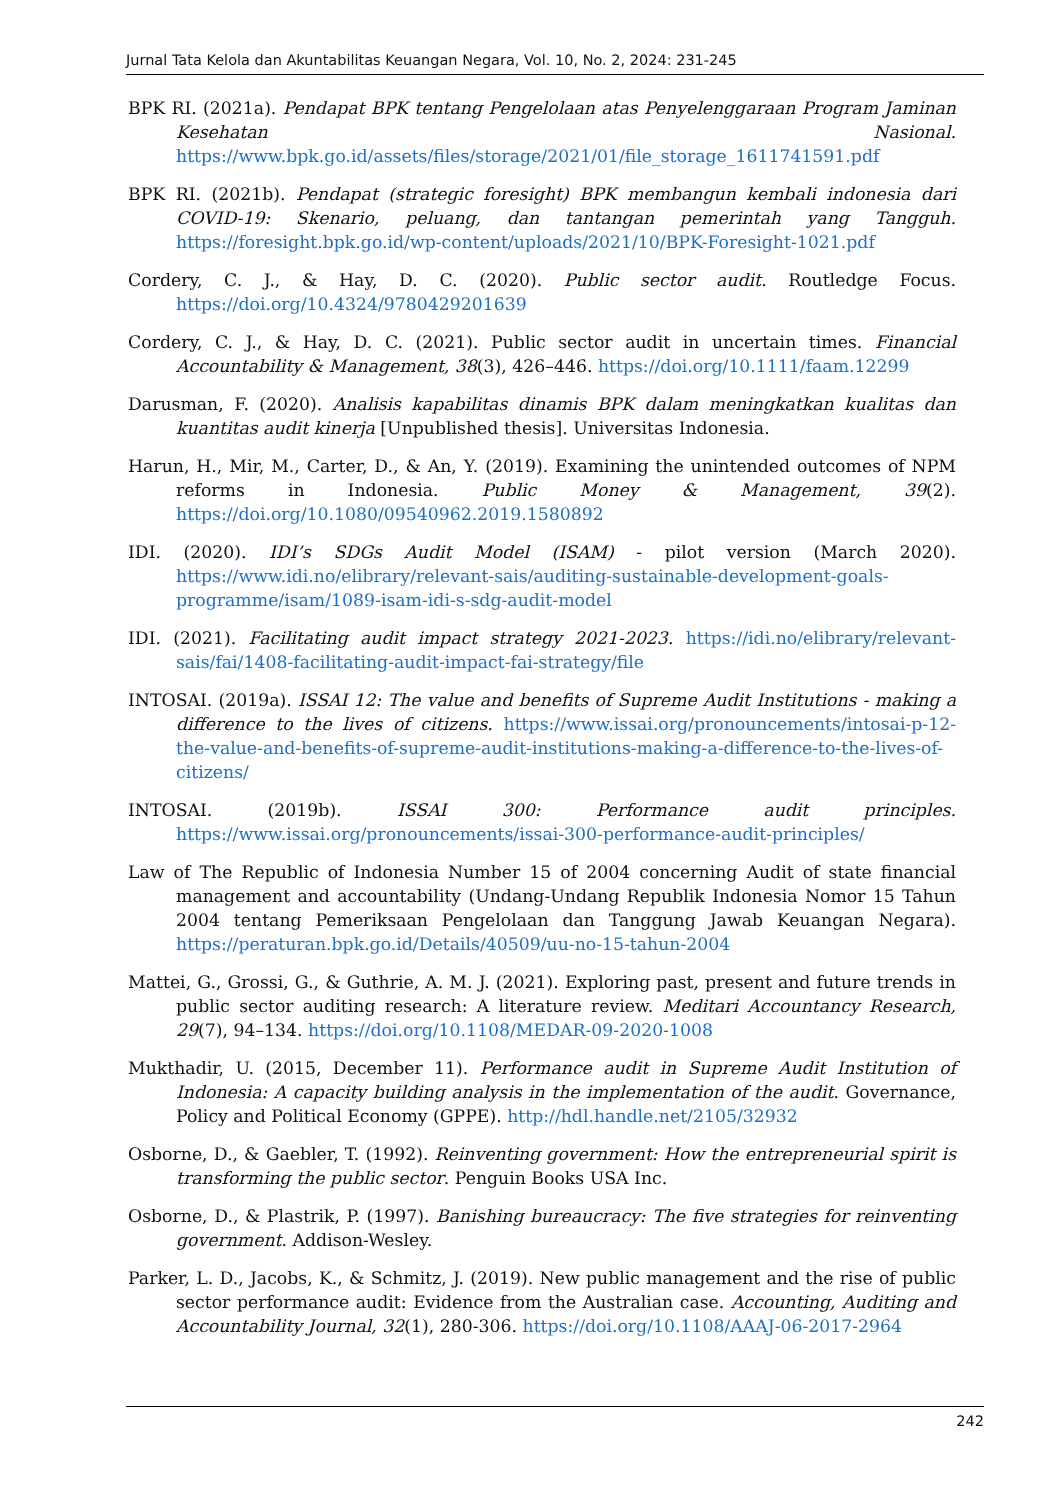Jurnal Tata Kelola dan Akuntabilitas Keuangan Negara, Vol. 10, No. 2, 2024: 231-245
BPK RI. (2021a). Pendapat BPK tentang Pengelolaan atas Penyelenggaraan Program Jaminan Kesehatan Nasional. https://www.bpk.go.id/assets/files/storage/2021/01/file_storage_1611741591.pdf
BPK RI. (2021b). Pendapat (strategic foresight) BPK membangun kembali indonesia dari COVID-19: Skenario, peluang, dan tantangan pemerintah yang Tangguh. https://foresight.bpk.go.id/wp-content/uploads/2021/10/BPK-Foresight-1021.pdf
Cordery, C. J., & Hay, D. C. (2020). Public sector audit. Routledge Focus. https://doi.org/10.4324/9780429201639
Cordery, C. J., & Hay, D. C. (2021). Public sector audit in uncertain times. Financial Accountability & Management, 38(3), 426–446. https://doi.org/10.1111/faam.12299
Darusman, F. (2020). Analisis kapabilitas dinamis BPK dalam meningkatkan kualitas dan kuantitas audit kinerja [Unpublished thesis]. Universitas Indonesia.
Harun, H., Mir, M., Carter, D., & An, Y. (2019). Examining the unintended outcomes of NPM reforms in Indonesia. Public Money & Management, 39(2). https://doi.org/10.1080/09540962.2019.1580892
IDI. (2020). IDI’s SDGs Audit Model (ISAM) - pilot version (March 2020). https://www.idi.no/elibrary/relevant-sais/auditing-sustainable-development-goals-programme/isam/1089-isam-idi-s-sdg-audit-model
IDI. (2021). Facilitating audit impact strategy 2021-2023. https://idi.no/elibrary/relevant-sais/fai/1408-facilitating-audit-impact-fai-strategy/file
INTOSAI. (2019a). ISSAI 12: The value and benefits of Supreme Audit Institutions - making a difference to the lives of citizens. https://www.issai.org/pronouncements/intosai-p-12-the-value-and-benefits-of-supreme-audit-institutions-making-a-difference-to-the-lives-of-citizens/
INTOSAI. (2019b). ISSAI 300: Performance audit principles. https://www.issai.org/pronouncements/issai-300-performance-audit-principles/
Law of The Republic of Indonesia Number 15 of 2004 concerning Audit of state financial management and accountability (Undang-Undang Republik Indonesia Nomor 15 Tahun 2004 tentang Pemeriksaan Pengelolaan dan Tanggung Jawab Keuangan Negara). https://peraturan.bpk.go.id/Details/40509/uu-no-15-tahun-2004
Mattei, G., Grossi, G., & Guthrie, A. M. J. (2021). Exploring past, present and future trends in public sector auditing research: A literature review. Meditari Accountancy Research, 29(7), 94–134. https://doi.org/10.1108/MEDAR-09-2020-1008
Mukthadir, U. (2015, December 11). Performance audit in Supreme Audit Institution of Indonesia: A capacity building analysis in the implementation of the audit. Governance, Policy and Political Economy (GPPE). http://hdl.handle.net/2105/32932
Osborne, D., & Gaebler, T. (1992). Reinventing government: How the entrepreneurial spirit is transforming the public sector. Penguin Books USA Inc.
Osborne, D., & Plastrik, P. (1997). Banishing bureaucracy: The five strategies for reinventing government. Addison-Wesley.
Parker, L. D., Jacobs, K., & Schmitz, J. (2019). New public management and the rise of public sector performance audit: Evidence from the Australian case. Accounting, Auditing and Accountability Journal, 32(1), 280-306. https://doi.org/10.1108/AAAJ-06-2017-2964
242